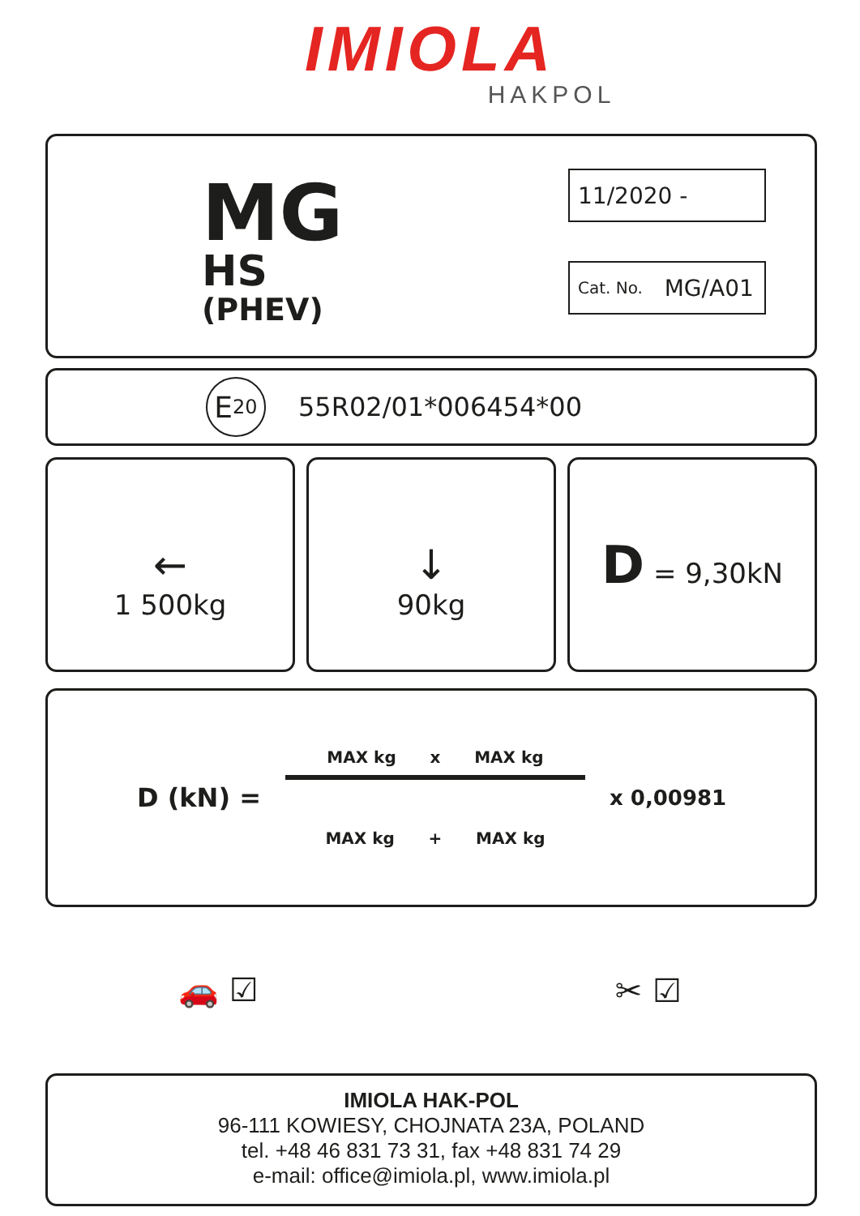IMIOLA
HAKPOL
MG
HS
(PHEV)
11/2020 -
Cat. No. MG/A01
E 20
55R02/01*006454*00
←
1 500kg
↓
90kg
D = 9,30kN
D (kN) =
MAX kg x MAX kg
MAX kg + MAX kg
x 0,00981
🚗 ☑ ✂ ☑
IMIOLA HAK-POL
96-111 KOWIESY, CHOJNATA 23A, POLAND
tel. +48 46 831 73 31, fax +48 831 74 29
e-mail: office@imiola.pl, www.imiola.pl